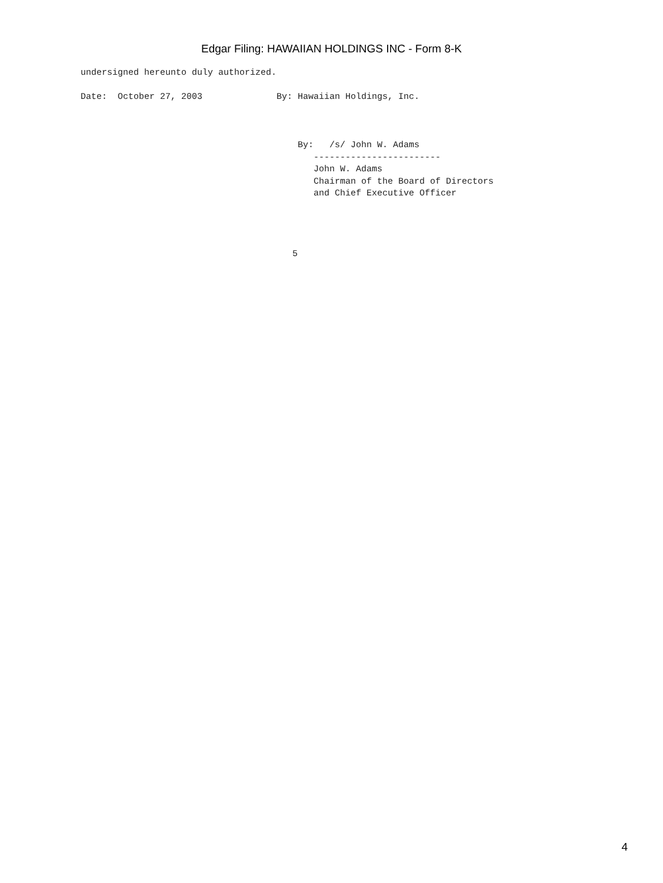Edgar Filing: HAWAIIAN HOLDINGS INC - Form 8-K
undersigned hereunto duly authorized.

Date:  October 27, 2003              By: Hawaiian Holdings, Inc.



                                         By:   /s/ John W. Adams
                                            ------------------------
                                            John W. Adams
                                            Chairman of the Board of Directors
                                            and Chief Executive Officer




                                        5
4